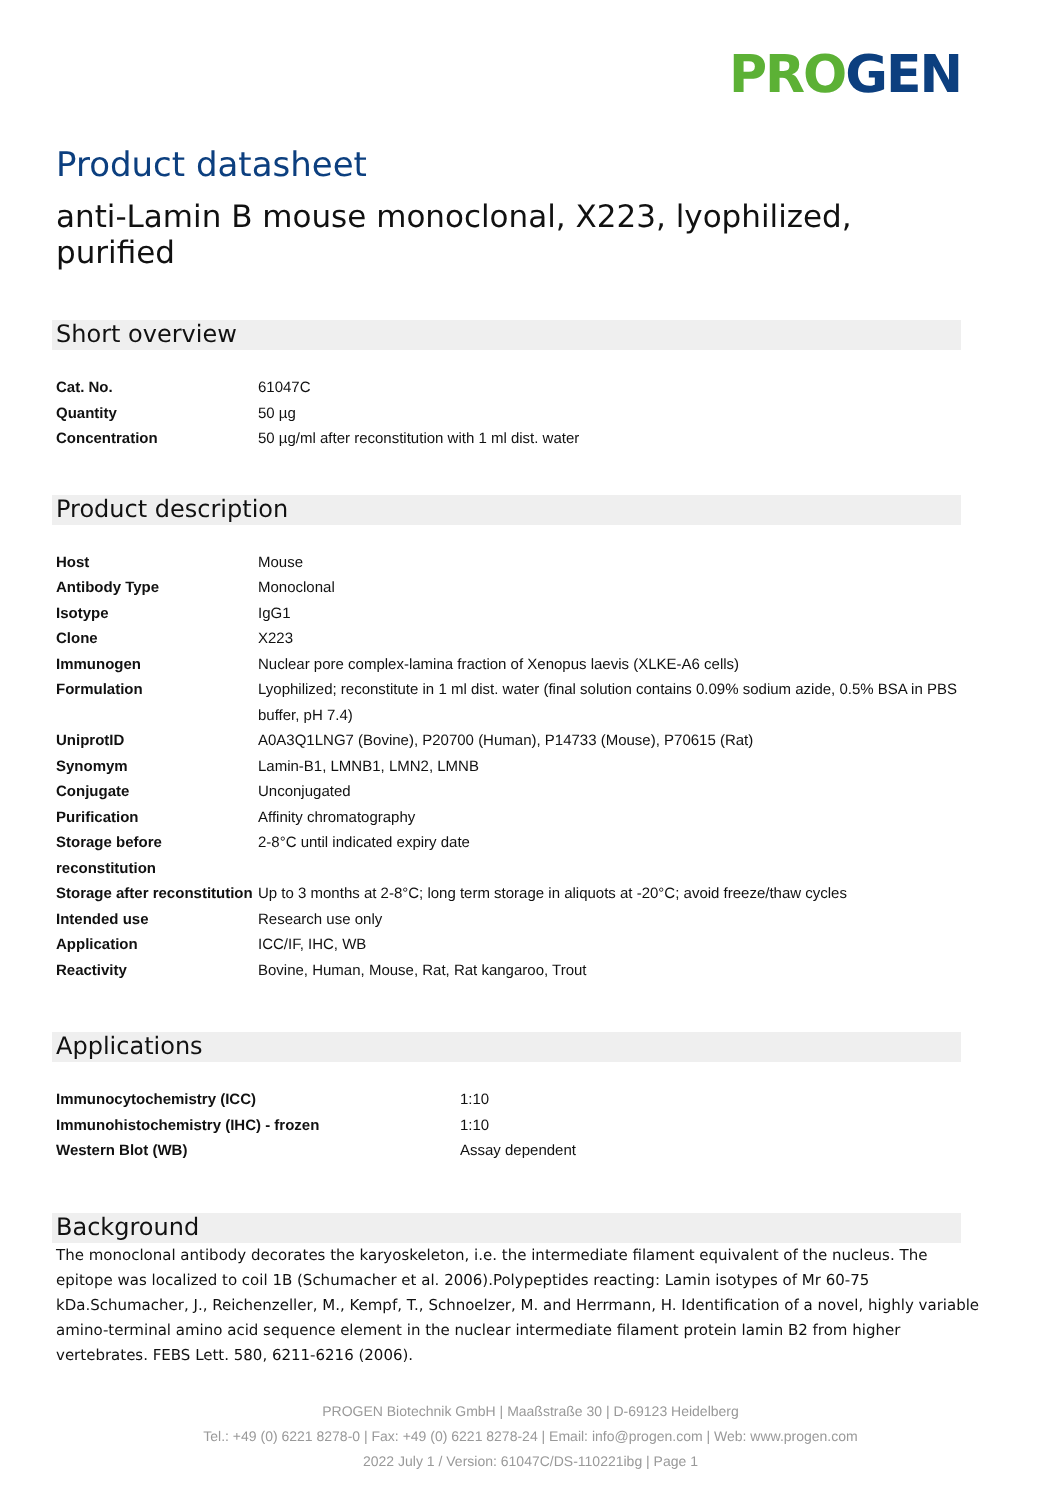PRO GEN
Product datasheet
anti-Lamin B mouse monoclonal, X223, lyophilized, purified
Short overview
| Cat. No. | 61047C |
| Quantity | 50 µg |
| Concentration | 50 µg/ml after reconstitution with 1 ml dist. water |
Product description
| Host | Mouse |
| Antibody Type | Monoclonal |
| Isotype | IgG1 |
| Clone | X223 |
| Immunogen | Nuclear pore complex-lamina fraction of Xenopus laevis (XLKE-A6 cells) |
| Formulation | Lyophilized; reconstitute in 1 ml dist. water (final solution contains 0.09% sodium azide, 0.5% BSA in PBS buffer, pH 7.4) |
| UniprotID | A0A3Q1LNG7 (Bovine), P20700 (Human), P14733 (Mouse), P70615 (Rat) |
| Synomym | Lamin-B1, LMNB1, LMN2, LMNB |
| Conjugate | Unconjugated |
| Purification | Affinity chromatography |
| Storage before reconstitution | 2-8°C until indicated expiry date |
| Storage after reconstitution | Up to 3 months at 2-8°C; long term storage in aliquots at -20°C; avoid freeze/thaw cycles |
| Intended use | Research use only |
| Application | ICC/IF, IHC, WB |
| Reactivity | Bovine, Human, Mouse, Rat, Rat kangaroo, Trout |
Applications
| Immunocytochemistry (ICC) | 1:10 |
| Immunohistochemistry (IHC) - frozen | 1:10 |
| Western Blot (WB) | Assay dependent |
Background
The monoclonal antibody decorates the karyoskeleton, i.e. the intermediate filament equivalent of the nucleus. The epitope was localized to coil 1B (Schumacher et al. 2006).Polypeptides reacting: Lamin isotypes of Mr 60-75 kDa.Schumacher, J., Reichenzeller, M., Kempf, T., Schnoelzer, M. and Herrmann, H. Identification of a novel, highly variable amino-terminal amino acid sequence element in the nuclear intermediate filament protein lamin B2 from higher vertebrates. FEBS Lett. 580, 6211-6216 (2006).
PROGEN Biotechnik GmbH | Maaßstraße 30 | D-69123 Heidelberg
Tel.: +49 (0) 6221 8278-0 | Fax: +49 (0) 6221 8278-24 | Email: info@progen.com | Web: www.progen.com
2022 July 1 / Version: 61047C/DS-110221ibg | Page 1